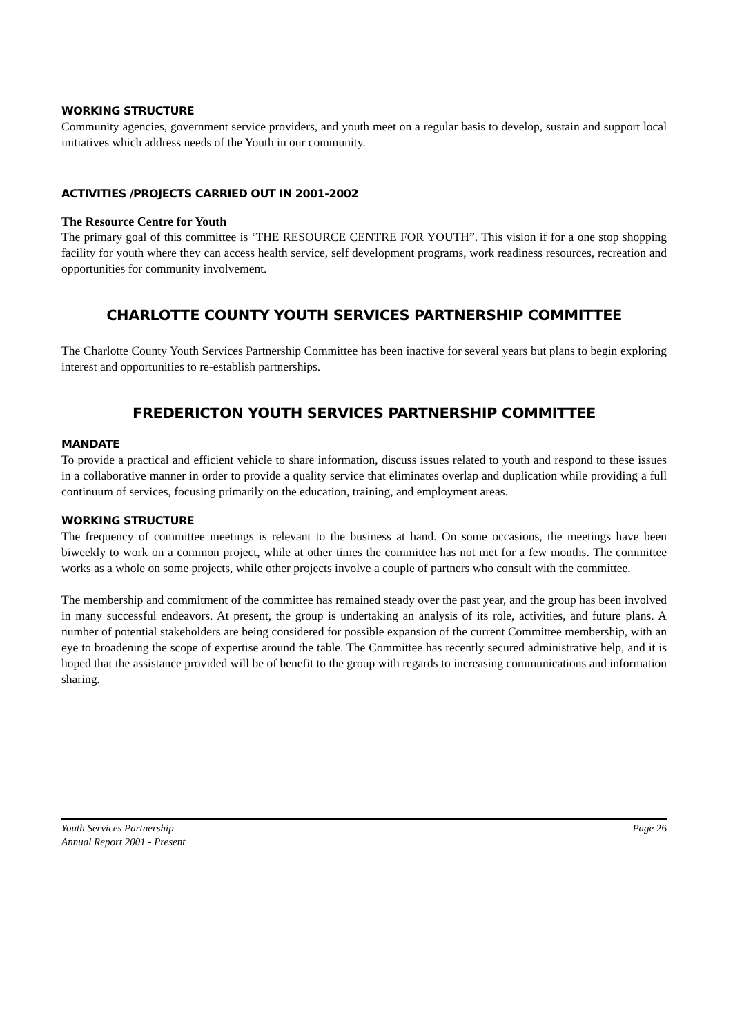WORKING STRUCTURE
Community agencies, government service providers, and youth meet on a regular basis to develop, sustain and support local initiatives which address needs of the Youth in our community.
ACTIVITIES /PROJECTS CARRIED OUT IN 2001-2002
The Resource Centre for Youth
The primary goal of this committee is ‘THE RESOURCE CENTRE FOR YOUTH”. This vision if for a one stop shopping facility for youth where they can access health service, self development programs, work readiness resources, recreation and opportunities for community involvement.
CHARLOTTE COUNTY YOUTH SERVICES PARTNERSHIP COMMITTEE
The Charlotte County Youth Services Partnership Committee has been inactive for several years but plans to begin exploring interest and opportunities to re-establish partnerships.
FREDERICTON YOUTH SERVICES PARTNERSHIP COMMITTEE
MANDATE
To provide a practical and efficient vehicle to share information, discuss issues related to youth and respond to these issues in a collaborative manner in order to provide a quality service that eliminates overlap and duplication while providing a full continuum of services, focusing primarily on the education, training, and employment areas.
WORKING STRUCTURE
The frequency of committee meetings is relevant to the business at hand. On some occasions, the meetings have been biweekly to work on a common project, while at other times the committee has not met for a few months. The committee works as a whole on some projects, while other projects involve a couple of partners who consult with the committee.
The membership and commitment of the committee has remained steady over the past year, and the group has been involved in many successful endeavors. At present, the group is undertaking an analysis of its role, activities, and future plans. A number of potential stakeholders are being considered for possible expansion of the current Committee membership, with an eye to broadening the scope of expertise around the table. The Committee has recently secured administrative help, and it is hoped that the assistance provided will be of benefit to the group with regards to increasing communications and information sharing.
Youth Services Partnership
Annual Report 2001 - Present
Page 26